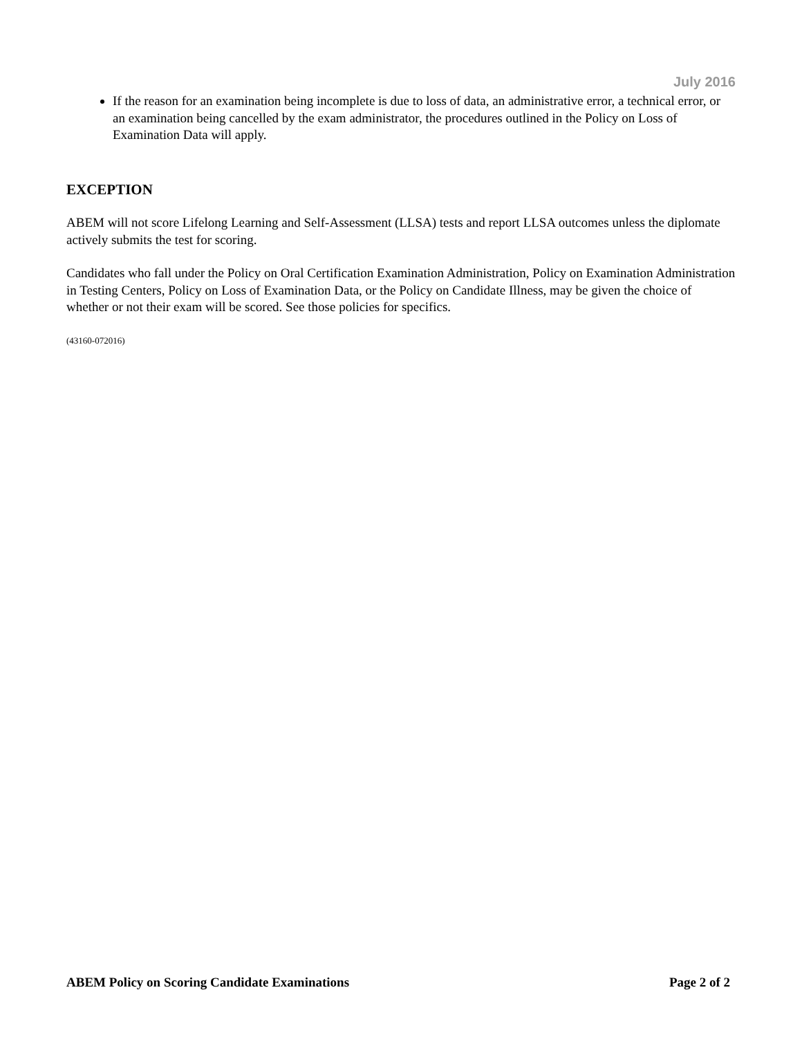July 2016
If the reason for an examination being incomplete is due to loss of data, an administrative error, a technical error, or an examination being cancelled by the exam administrator, the procedures outlined in the Policy on Loss of Examination Data will apply.
EXCEPTION
ABEM will not score Lifelong Learning and Self-Assessment (LLSA) tests and report LLSA outcomes unless the diplomate actively submits the test for scoring.
Candidates who fall under the Policy on Oral Certification Examination Administration, Policy on Examination Administration in Testing Centers, Policy on Loss of Examination Data, or the Policy on Candidate Illness, may be given the choice of whether or not their exam will be scored. See those policies for specifics.
(43160-072016)
ABEM Policy on Scoring Candidate Examinations Page 2 of 2